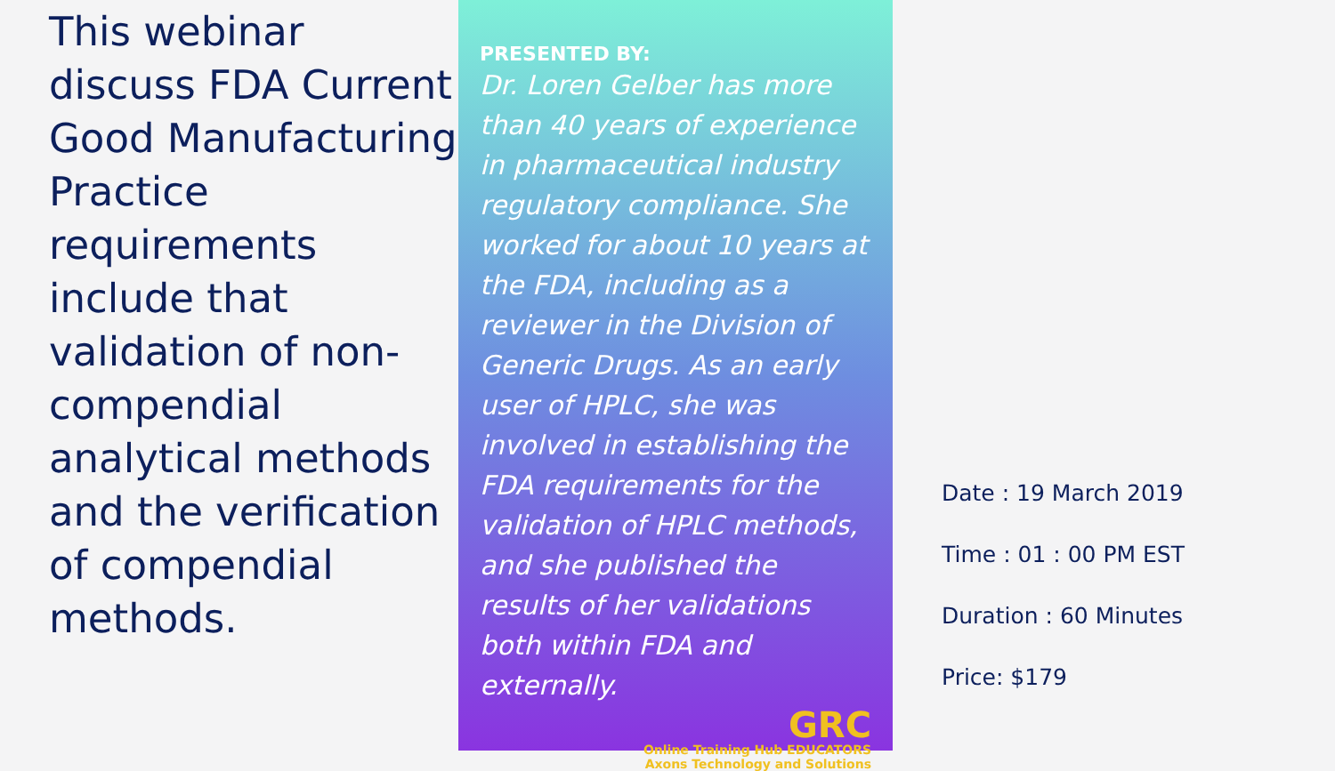This webinar discuss FDA Current Good Manufacturing Practice requirements include that validation of non-compendial analytical methods and the verification of compendial methods.
PRESENTED BY:
Dr. Loren Gelber has more than 40 years of experience in pharmaceutical industry regulatory compliance. She worked for about 10 years at the FDA, including as a reviewer in the Division of Generic Drugs. As an early user of HPLC, she was involved in establishing the FDA requirements for the validation of HPLC methods, and she published the results of her validations both within FDA and externally.
GRC
Online Training Hub EDUCATORS
Axons Technology and Solutions
Date : 19 March 2019
Time : 01 : 00 PM EST
Duration : 60 Minutes
Price: $179